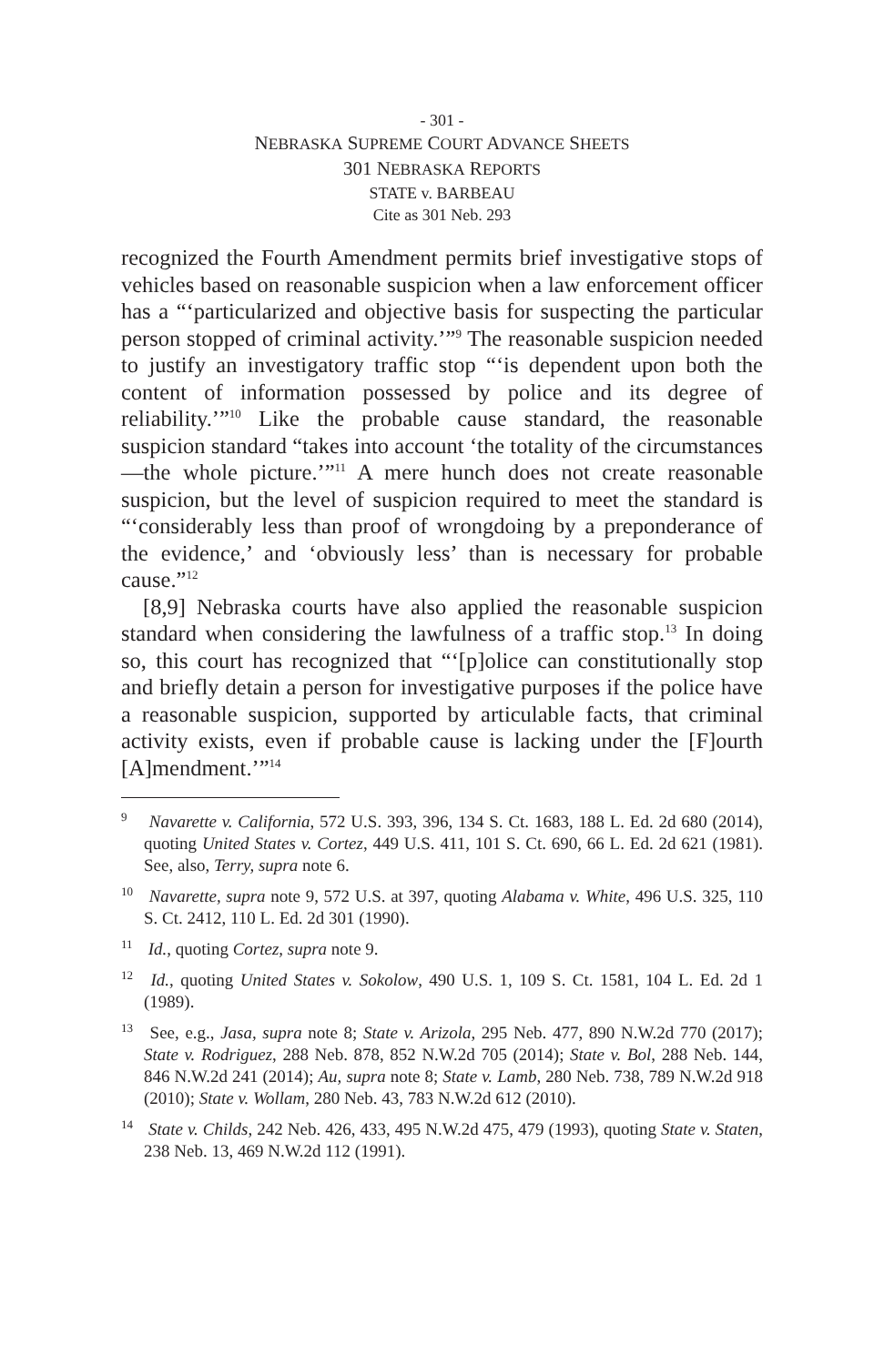- 301 -
NEBRASKA SUPREME COURT ADVANCE SHEETS
301 NEBRASKA REPORTS
STATE v. BARBEAU
Cite as 301 Neb. 293
recognized the Fourth Amendment permits brief investigative stops of vehicles based on reasonable suspicion when a law enforcement officer has a “‘particularized and objective basis for suspecting the particular person stopped of criminal activity.’”<sup>9</sup> The reasonable suspicion needed to justify an investigatory traffic stop “‘is dependent upon both the content of information possessed by police and its degree of reliability.’”<sup>10</sup> Like the probable cause standard, the reasonable suspicion standard “takes into account ‘the totality of the circumstances—the whole picture.’”<sup>11</sup> A mere hunch does not create reasonable suspicion, but the level of suspicion required to meet the standard is “‘considerably less than proof of wrongdoing by a preponderance of the evidence,’ and ‘obviously less’ than is necessary for probable cause.”<sup>12</sup>
[8,9] Nebraska courts have also applied the reasonable suspicion standard when considering the lawfulness of a traffic stop.<sup>13</sup> In doing so, this court has recognized that “‘[p]olice can constitutionally stop and briefly detain a person for investigative purposes if the police have a reasonable suspicion, supported by articulable facts, that criminal activity exists, even if probable cause is lacking under the [F]ourth [A]mendment.’”<sup>14</sup>
<sup>9</sup> Navarette v. California, 572 U.S. 393, 396, 134 S. Ct. 1683, 188 L. Ed. 2d 680 (2014), quoting United States v. Cortez, 449 U.S. 411, 101 S. Ct. 690, 66 L. Ed. 2d 621 (1981). See, also, Terry, supra note 6.
<sup>10</sup> Navarette, supra note 9, 572 U.S. at 397, quoting Alabama v. White, 496 U.S. 325, 110 S. Ct. 2412, 110 L. Ed. 2d 301 (1990).
<sup>11</sup> Id., quoting Cortez, supra note 9.
<sup>12</sup> Id., quoting United States v. Sokolow, 490 U.S. 1, 109 S. Ct. 1581, 104 L. Ed. 2d 1 (1989).
<sup>13</sup> See, e.g., Jasa, supra note 8; State v. Arizola, 295 Neb. 477, 890 N.W.2d 770 (2017); State v. Rodriguez, 288 Neb. 878, 852 N.W.2d 705 (2014); State v. Bol, 288 Neb. 144, 846 N.W.2d 241 (2014); Au, supra note 8; State v. Lamb, 280 Neb. 738, 789 N.W.2d 918 (2010); State v. Wollam, 280 Neb. 43, 783 N.W.2d 612 (2010).
<sup>14</sup> State v. Childs, 242 Neb. 426, 433, 495 N.W.2d 475, 479 (1993), quoting State v. Staten, 238 Neb. 13, 469 N.W.2d 112 (1991).